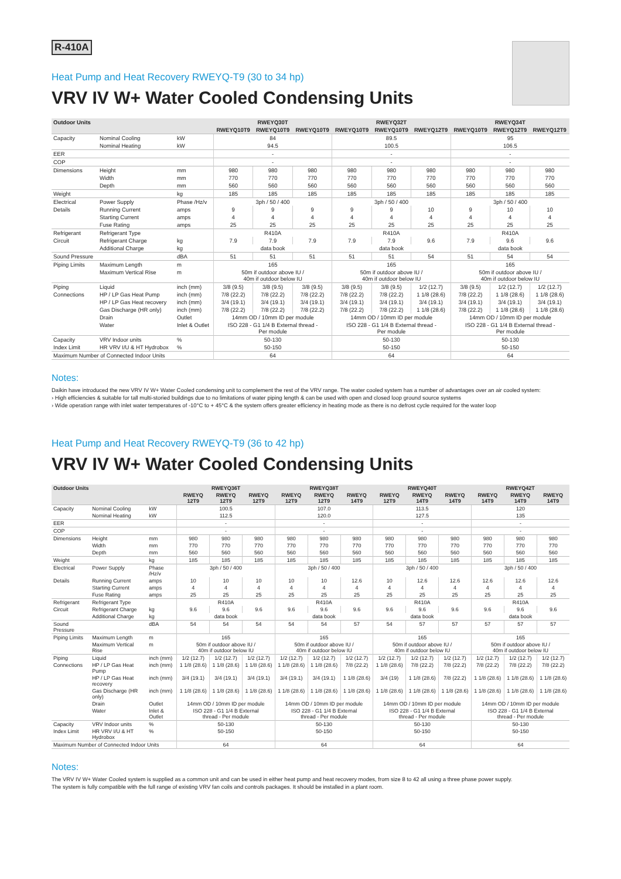R-410A
Heat Pump and Heat Recovery RWEYQ-T9 (30 to 34 hp)
VRV IV W+ Water Cooled Condensing Units
| Outdoor Units | | | RWEYQ30T | | | RWEYQ32T | | | RWEYQ34T | | |
| --- | --- | --- | --- | --- | --- | --- | --- | --- | --- | --- | --- |
| | | | RWEYQ10T9 | RWEYQ10T9 | RWEYQ10T9 | RWEYQ10T9 | RWEYQ10T9 | RWEYQ12T9 | RWEYQ10T9 | RWEYQ12T9 | RWEYQ12T9 |
| Capacity | Nominal Cooling | kW | 84 | | | 89.5 | | | 95 | | |
| | Nominal Heating | kW | 94.5 | | | 100.5 | | | 106.5 | | |
| EER | | | - | | | - | | | - | | |
| COP | | | - | | | - | | | - | | |
| Dimensions | Height | mm | 980 | 980 | 980 | 980 | 980 | 980 | 980 | 980 | 980 |
| | Width | mm | 770 | 770 | 770 | 770 | 770 | 770 | 770 | 770 | 770 |
| | Depth | mm | 560 | 560 | 560 | 560 | 560 | 560 | 560 | 560 | 560 |
| Weight | | kg | 185 | 185 | 185 | 185 | 185 | 185 | 185 | 185 | 185 |
| Electrical | Power Supply | Phase /Hz/v | 3ph / 50 / 400 | | | 3ph / 50 / 400 | | | 3ph / 50 / 400 | | |
| Details | Running Current | amps | 9 | 9 | 9 | 9 | 9 | 10 | 9 | 10 | 10 |
| | Starting Current | amps | 4 | 4 | 4 | 4 | 4 | 4 | 4 | 4 | 4 |
| | Fuse Rating | amps | 25 | 25 | 25 | 25 | 25 | 25 | 25 | 25 | 25 |
| Refrigerant | Refrigerant Type | | R410A | | | R410A | | | R410A | | |
| Circuit | Refrigerant Charge | kg | 7.9 | 7.9 | 7.9 | 7.9 | 7.9 | 9.6 | 7.9 | 9.6 | 9.6 |
| | Additional Charge | kg | data book | | | data book | | | data book | | |
| Sound Pressure | | dBA | 51 | 51 | 51 | 51 | 51 | 54 | 51 | 54 | 54 |
| Piping Limits | Maximum Length | m | 165 | | | 165 | | | 165 | | |
| | Maximum Vertical Rise | m | 50m if outdoor above IU / 40m if outdoor below IU | | | 50m if outdoor above IU / 40m if outdoor below IU | | | 50m if outdoor above IU / 40m if outdoor below IU | | |
| Piping | Liquid | inch (mm) | 3/8 (9.5) | 3/8 (9.5) | 3/8 (9.5) | 3/8 (9.5) | 3/8 (9.5) | 1/2 (12.7) | 3/8 (9.5) | 1/2 (12.7) | 1/2 (12.7) |
| Connections | HP / LP Gas Heat Pump | inch (mm) | 7/8 (22.2) | 7/8 (22.2) | 7/8 (22.2) | 7/8 (22.2) | 7/8 (22.2) | 1 1/8 (28.6) | 7/8 (22.2) | 1 1/8 (28.6) | 1 1/8 (28.6) |
| | HP / LP Gas Heat recovery | inch (mm) | 3/4 (19.1) | 3/4 (19.1) | 3/4 (19.1) | 3/4 (19.1) | 3/4 (19.1) | 3/4 (19.1) | 3/4 (19.1) | 3/4 (19.1) | 3/4 (19.1) |
| | Gas Discharge (HR only) | inch (mm) | 7/8 (22.2) | 7/8 (22.2) | 7/8 (22.2) | 7/8 (22.2) | 7/8 (22.2) | 1 1/8 (28.6) | 7/8 (22.2) | 1 1/8 (28.6) | 1 1/8 (28.6) |
| | Drain | Outlet | 14mm OD / 10mm ID per module | | | 14mm OD / 10mm ID per module | | | 14mm OD / 10mm ID per module | | |
| | Water | Inlet & Outlet | ISO 228 - G1 1/4 B External thread - Per module | | | ISO 228 - G1 1/4 B External thread - Per module | | | ISO 228 - G1 1/4 B External thread - Per module | | |
| Capacity | VRV Indoor units | % | 50-130 | | | 50-130 | | | 50-130 | | |
| Index Limit | HR VRV I/U & HT Hydrobox | % | 50-150 | | | 50-150 | | | 50-150 | | |
| Maximum Number of Connected Indoor Units | | | 64 | | | 64 | | | 64 | | |
Notes:
Daikin have introduced the new VRV IV W+ Water Cooled condensing unit to complement the rest of the VRV range. The water cooled system has a number of advantages over an air cooled system:
› High efficiencies & suitable for tall multi-storied buildings due to no limitations of water piping length & can be used with open and closed loop ground source systems
› Wide operation range with inlet water temperatures of -10°C to + 45°C & the system offers greater efficiency in heating mode as there is no defrost cycle required for the water loop
Heat Pump and Heat Recovery RWEYQ-T9 (36 to 42 hp)
VRV IV W+ Water Cooled Condensing Units
| Outdoor Units | | | RWEYQ36T | | | RWEYQ38T | | | RWEYQ40T | | | RWEYQ42T | | |
| --- | --- | --- | --- | --- | --- | --- | --- | --- | --- | --- | --- | --- | --- | --- |
| | | | RWEYQ 12T9 | RWEYQ 12T9 | RWEYQ 12T9 | RWEYQ 12T9 | RWEYQ 12T9 | RWEYQ 14T9 | RWEYQ 12T9 | RWEYQ 14T9 | RWEYQ 14T9 | RWEYQ 14T9 | RWEYQ 14T9 | RWEYQ 14T9 |
| Capacity | Nominal Cooling | kW | 100.5 | | | 107.0 | | | 113.5 | | | 120 | | |
| | Nominal Heating | kW | 112.5 | | | 120.0 | | | 127.5 | | | 135 | | |
| EER | | | - | | | - | | | - | | | - | | |
| COP | | | - | | | - | | | - | | | - | | |
| Dimensions | Height | mm | 980 | 980 | 980 | 980 | 980 | 980 | 980 | 980 | 980 | 980 | 980 | 980 |
| | Width | mm | 770 | 770 | 770 | 770 | 770 | 770 | 770 | 770 | 770 | 770 | 770 | 770 |
| | Depth | mm | 560 | 560 | 560 | 560 | 560 | 560 | 560 | 560 | 560 | 560 | 560 | 560 |
| Weight | | kg | 185 | 185 | 185 | 185 | 185 | 185 | 185 | 185 | 185 | 185 | 185 | 185 |
| Electrical | Power Supply | Phase /Hz/v | 3ph / 50 / 400 | | | 3ph / 50 / 400 | | | 3ph / 50 / 400 | | | 3ph / 50 / 400 | | |
| Details | Running Current | amps | 10 | 10 | 10 | 10 | 10 | 12.6 | 10 | 12.6 | 12.6 | 12.6 | 12.6 | 12.6 |
| | Starting Current | amps | 4 | 4 | 4 | 4 | 4 | 4 | 4 | 4 | 4 | 4 | 4 | 4 |
| | Fuse Rating | amps | 25 | 25 | 25 | 25 | 25 | 25 | 25 | 25 | 25 | 25 | 25 | 25 |
| Refrigerant | Refrigerant Type | | R410A | | | R410A | | | R410A | | | R410A | | |
| Circuit | Refrigerant Charge | kg | 9.6 | 9.6 | 9.6 | 9.6 | 9.6 | 9.6 | 9.6 | 9.6 | 9.6 | 9.6 | 9.6 | 9.6 |
| | Additional Charge | kg | data book | | | data book | | | data book | | | data book | | |
| Sound Pressure | | dBA | 54 | 54 | 54 | 54 | 54 | 57 | 54 | 57 | 57 | 57 | 57 | 57 |
| Piping Limits | Maximum Length | m | 165 | | | 165 | | | 165 | | | 165 | | |
| | Maximum Vertical Rise | m | 50m if outdoor above IU / 40m if outdoor below IU | | | 50m if outdoor above IU / 40m if outdoor below IU | | | 50m if outdoor above IU / 40m if outdoor below IU | | | 50m if outdoor above IU / 40m if outdoor below IU | | |
| Piping | Liquid | inch (mm) | 1/2 (12.7) | 1/2 (12.7) | 1/2 (12.7) | 1/2 (12.7) | 1/2 (12.7) | 1/2 (12.7) | 1/2 (12.7) | 1/2 (12.7) | 1/2 (12.7) | 1/2 (12.7) | 1/2 (12.7) | 1/2 (12.7) |
| Connections | HP / LP Gas Heat Pump | inch (mm) | 1 1/8 (28.6) | 1 1/8 (28.6) | 1 1/8 (28.6) | 1 1/8 (28.6) | 1 1/8 (28.6) | 7/8 (22.2) | 1 1/8 (28.6) | 7/8 (22.2) | 7/8 (22.2) | 7/8 (22.2) | 7/8 (22.2) | 7/8 (22.2) |
| | HP / LP Gas Heat recovery | inch (mm) | 3/4 (19.1) | 3/4 (19.1) | 3/4 (19.1) | 3/4 (19.1) | 3/4 (19.1) | 1 1/8 (28.6) | 3/4 (19) | 1 1/8 (28.6) | 7/8 (22.2) | 1 1/8 (28.6) | 1 1/8 (28.6) | 1 1/8 (28.6) |
| | Gas Discharge (HR only) | inch (mm) | 1 1/8 (28.6) | 1 1/8 (28.6) | 1 1/8 (28.6) | 1 1/8 (28.6) | 1 1/8 (28.6) | 1 1/8 (28.6) | 1 1/8 (28.6) | 1 1/8 (28.6) | 1 1/8 (28.6) | 1 1/8 (28.6) | 1 1/8 (28.6) | 1 1/8 (28.6) |
| | Drain | Outlet | 14mm OD / 10mm ID per module | | | 14mm OD / 10mm ID per module | | | 14mm OD / 10mm ID per module | | | 14mm OD / 10mm ID per module | | |
| | Water | Inlet & Outlet | ISO 228 - G1 1/4 B External thread - Per module | | | ISO 228 - G1 1/4 B External thread - Per module | | | ISO 228 - G1 1/4 B External thread - Per module | | | ISO 228 - G1 1/4 B External thread - Per module | | |
| Capacity | VRV Indoor units | % | 50-130 | | | 50-130 | | | 50-130 | | | 50-130 | | |
| Index Limit | HR VRV I/U & HT Hydrobox | % | 50-150 | | | 50-150 | | | 50-150 | | | 50-150 | | |
| Maximum Number of Connected Indoor Units | | | 64 | | | 64 | | | 64 | | | 64 | | |
Notes:
The VRV IV W+ Water Cooled system is supplied as a common unit and can be used in either heat pump and heat recovery modes, from size 8 to 42 all using a three phase power supply.
The system is fully compatible with the full range of existing VRV fan coils and controls packages. It should be installed in a plant room.